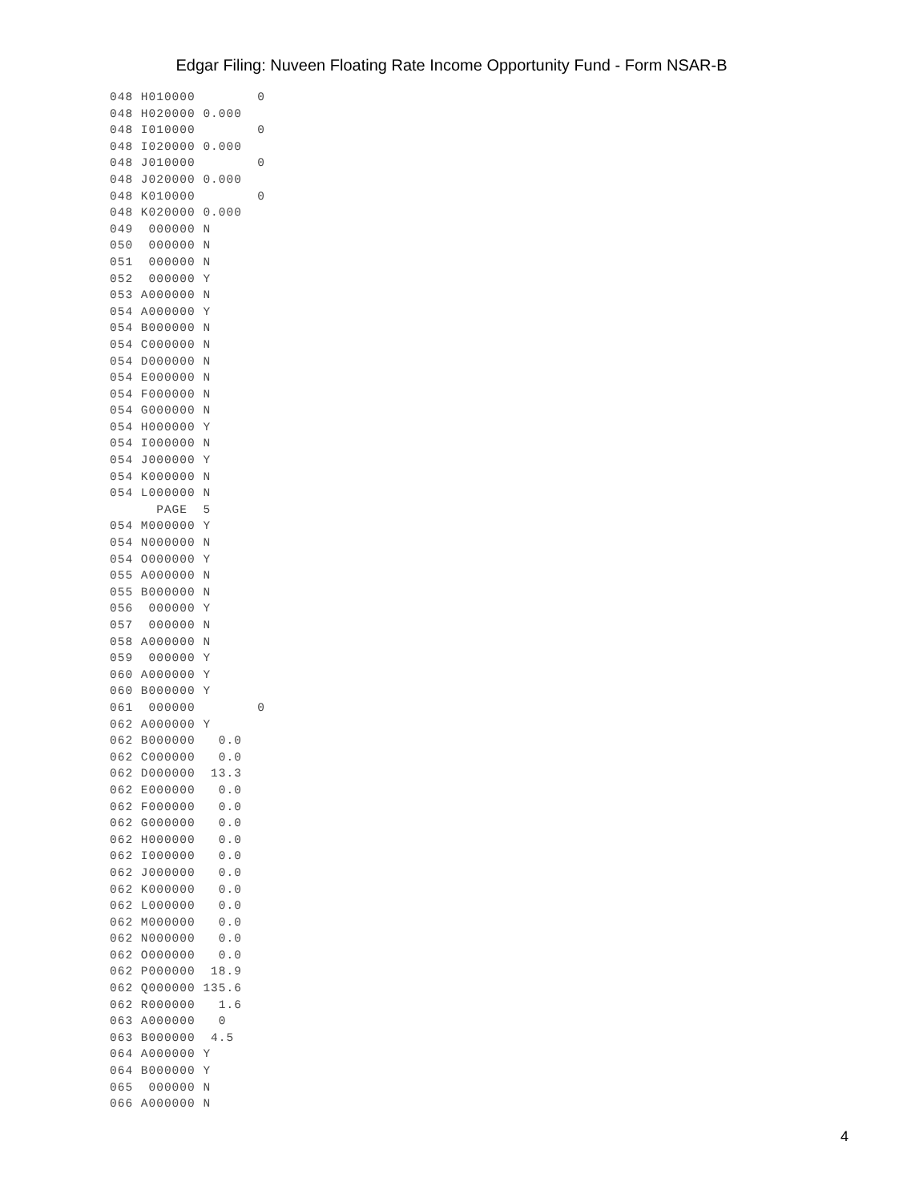Edgar Filing: Nuveen Floating Rate Income Opportunity Fund - Form NSAR-B
048 H010000        0
048 H020000 0.000
048 I010000        0
048 I020000 0.000
048 J010000        0
048 J020000 0.000
048 K010000        0
048 K020000 0.000
049  000000 N
050  000000 N
051  000000 N
052  000000 Y
053 A000000 N
054 A000000 Y
054 B000000 N
054 C000000 N
054 D000000 N
054 E000000 N
054 F000000 N
054 G000000 N
054 H000000 Y
054 I000000 N
054 J000000 Y
054 K000000 N
054 L000000 N
      PAGE  5
054 M000000 Y
054 N000000 N
054 O000000 Y
055 A000000 N
055 B000000 N
056  000000 Y
057  000000 N
058 A000000 N
059  000000 Y
060 A000000 Y
060 B000000 Y
061  000000        0
062 A000000 Y
062 B000000   0.0
062 C000000   0.0
062 D000000  13.3
062 E000000   0.0
062 F000000   0.0
062 G000000   0.0
062 H000000   0.0
062 I000000   0.0
062 J000000   0.0
062 K000000   0.0
062 L000000   0.0
062 M000000   0.0
062 N000000   0.0
062 O000000   0.0
062 P000000  18.9
062 Q000000 135.6
062 R000000   1.6
063 A000000   0
063 B000000  4.5
064 A000000 Y
064 B000000 Y
065  000000 N
066 A000000 N
4